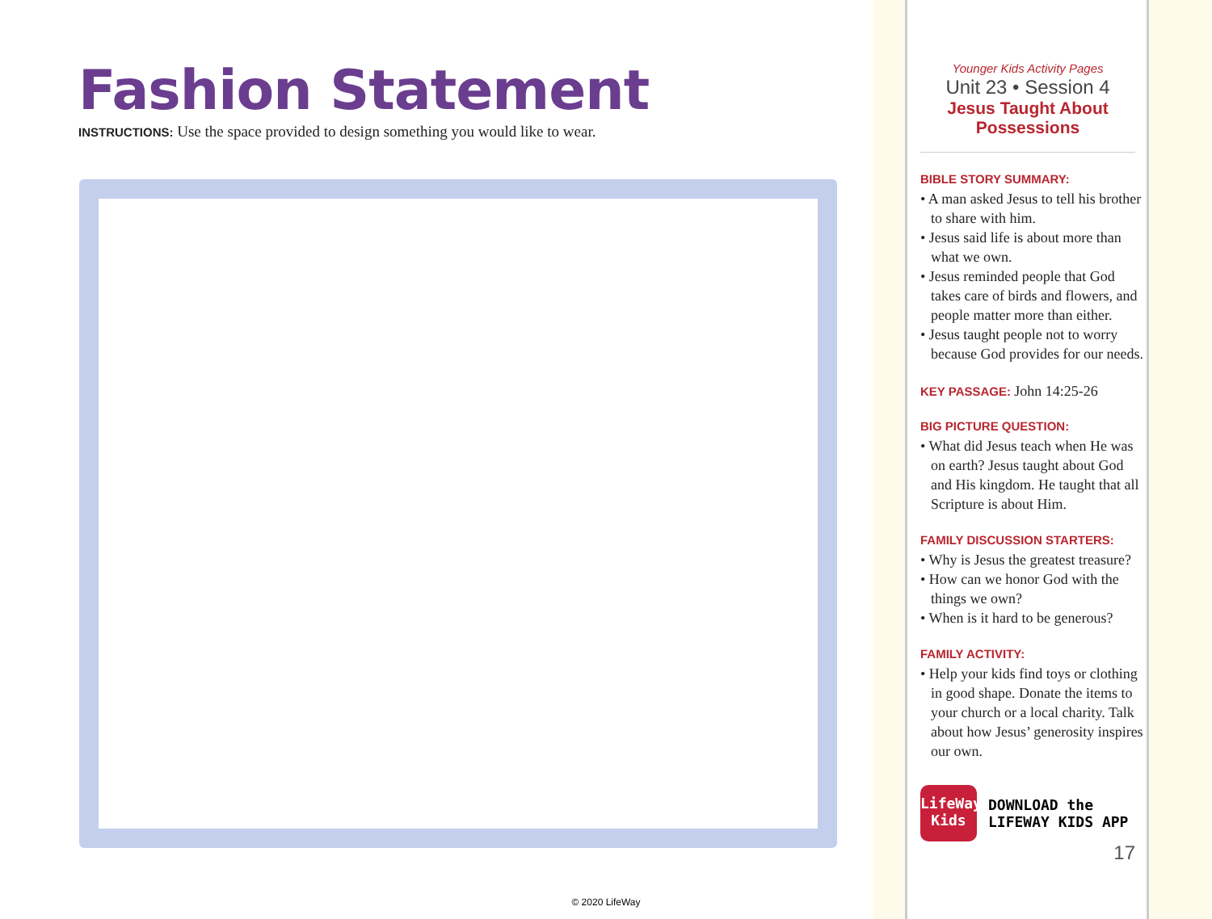Fashion Statement
INSTRUCTIONS: Use the space provided to design something you would like to wear.
Younger Kids Activity Pages
Unit 23 • Session 4
Jesus Taught About
Possessions
BIBLE STORY SUMMARY:
• A man asked Jesus to tell his brother to share with him.
• Jesus said life is about more than what we own.
• Jesus reminded people that God takes care of birds and flowers, and people matter more than either.
• Jesus taught people not to worry because God provides for our needs.
KEY PASSAGE: John 14:25-26
BIG PICTURE QUESTION:
• What did Jesus teach when He was on earth? Jesus taught about God and His kingdom. He taught that all Scripture is about Him.
FAMILY DISCUSSION STARTERS:
• Why is Jesus the greatest treasure?
• How can we honor God with the things we own?
• When is it hard to be generous?
FAMILY ACTIVITY:
• Help your kids find toys or clothing in good shape. Donate the items to your church or a local charity. Talk about how Jesus’ generosity inspires our own.
LifeWay
Kids
DOWNLOAD the
LIFEWAY KIDS APP
17
© 2020 LifeWay